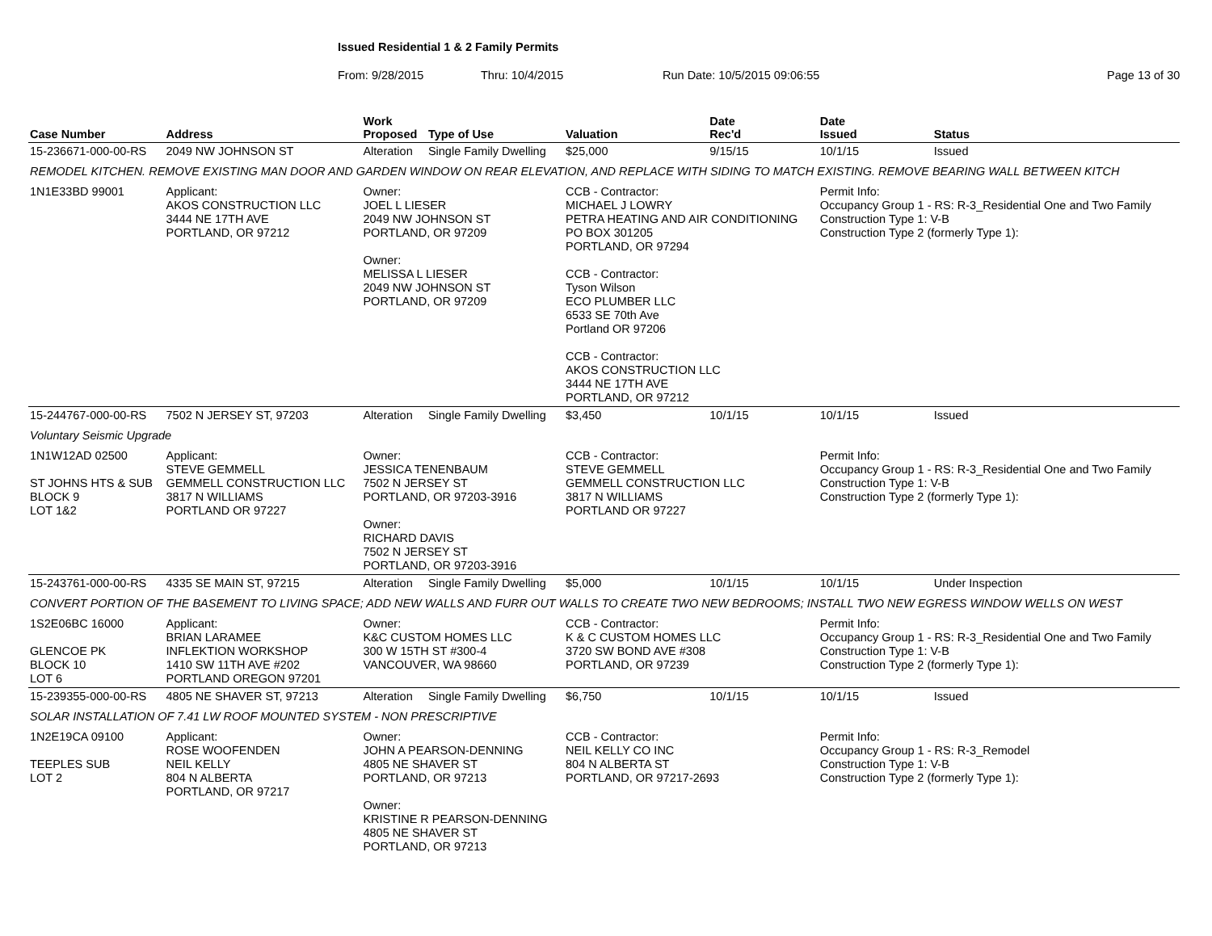Issued Residential 1 & 2 Family Permits
From: 9/28/2015 Thru: 10/4/2015 Run Date: 10/5/2015 09:06:55 Page 13 of 30
| Case Number | Address | | Work Proposed | Type of Use | Valuation | Date Rec'd | Date Issued | Status |
| --- | --- | --- | --- | --- | --- | --- | --- | --- |
| 15-236671-000-00-RS | 2049 NW JOHNSON ST | | Alteration | Single Family Dwelling | $25,000 | 9/15/15 | 10/1/15 | Issued |
| REMODEL KITCHEN. REMOVE EXISTING MAN DOOR AND GARDEN WINDOW ON REAR ELEVATION, AND REPLACE WITH SIDING TO MATCH EXISTING. REMOVE BEARING WALL BETWEEN KITCH | | | | | | | | |
| 1N1E33BD 99001 | | Applicant: AKOS CONSTRUCTION LLC 3444 NE 17TH AVE PORTLAND, OR 97212 | Owner: JOEL L LIESER 2049 NW JOHNSON ST PORTLAND, OR 97209 Owner: MELISSA L LIESER 2049 NW JOHNSON ST PORTLAND, OR 97209 | | CCB - Contractor: MICHAEL J LOWRY PETRA HEATING AND AIR CONDITIONING PO BOX 301205 PORTLAND, OR 97294 CCB - Contractor: Tyson Wilson ECO PLUMBER LLC 6533 SE 70th Ave Portland OR 97206 CCB - Contractor: AKOS CONSTRUCTION LLC 3444 NE 17TH AVE PORTLAND, OR 97212 | | Permit Info: Occupancy Group 1 - RS: R-3_Residential One and Two Family Construction Type 1: V-B Construction Type 2 (formerly Type 1): | |
| 15-244767-000-00-RS | 7502 N JERSEY ST, 97203 | | Alteration | Single Family Dwelling | $3,450 | 10/1/15 | 10/1/15 | Issued |
| Voluntary Seismic Upgrade | | | | | | | | |
| 1N1W12AD 02500 ST JOHNS HTS & SUB BLOCK 9 LOT 1&2 | | Applicant: STEVE GEMMELL GEMMELL CONSTRUCTION LLC 3817 N WILLIAMS PORTLAND OR 97227 | Owner: JESSICA TENENBAUM 7502 N JERSEY ST PORTLAND, OR 97203-3916 Owner: RICHARD DAVIS 7502 N JERSEY ST PORTLAND, OR 97203-3916 | | CCB - Contractor: STEVE GEMMELL GEMMELL CONSTRUCTION LLC 3817 N WILLIAMS PORTLAND OR 97227 | | Permit Info: Occupancy Group 1 - RS: R-3_Residential One and Two Family Construction Type 1: V-B Construction Type 2 (formerly Type 1): | |
| 15-243761-000-00-RS | 4335 SE MAIN ST, 97215 | | Alteration | Single Family Dwelling | $5,000 | 10/1/15 | 10/1/15 | Under Inspection |
| CONVERT PORTION OF THE BASEMENT TO LIVING SPACE; ADD NEW WALLS AND FURR OUT WALLS TO CREATE TWO NEW BEDROOMS; INSTALL TWO NEW EGRESS WINDOW WELLS ON WEST | | | | | | | | |
| 1S2E06BC 16000 GLENCOE PK BLOCK 10 LOT 6 | | Applicant: BRIAN LARAMEE INFLEKTION WORKSHOP 1410 SW 11TH AVE #202 PORTLAND OREGON 97201 | Owner: K&C CUSTOM HOMES LLC 300 W 15TH ST #300-4 VANCOUVER, WA 98660 | | CCB - Contractor: K & C CUSTOM HOMES LLC 3720 SW BOND AVE #308 PORTLAND, OR 97239 | | Permit Info: Occupancy Group 1 - RS: R-3_Residential One and Two Family Construction Type 1: V-B Construction Type 2 (formerly Type 1): | |
| 15-239355-000-00-RS | 4805 NE SHAVER ST, 97213 | | Alteration | Single Family Dwelling | $6,750 | 10/1/15 | 10/1/15 | Issued |
| SOLAR INSTALLATION OF 7.41 LW ROOF MOUNTED SYSTEM - NON PRESCRIPTIVE | | | | | | | | |
| 1N2E19CA 09100 TEEPLES SUB LOT 2 | | Applicant: ROSE WOOFENDEN NEIL KELLY 804 N ALBERTA PORTLAND, OR 97217 | Owner: JOHN A PEARSON-DENNING 4805 NE SHAVER ST PORTLAND, OR 97213 Owner: KRISTINE R PEARSON-DENNING 4805 NE SHAVER ST PORTLAND, OR 97213 | | CCB - Contractor: NEIL KELLY CO INC 804 N ALBERTA ST PORTLAND, OR 97217-2693 | | Permit Info: Occupancy Group 1 - RS: R-3_Remodel Construction Type 1: V-B Construction Type 2 (formerly Type 1): | |